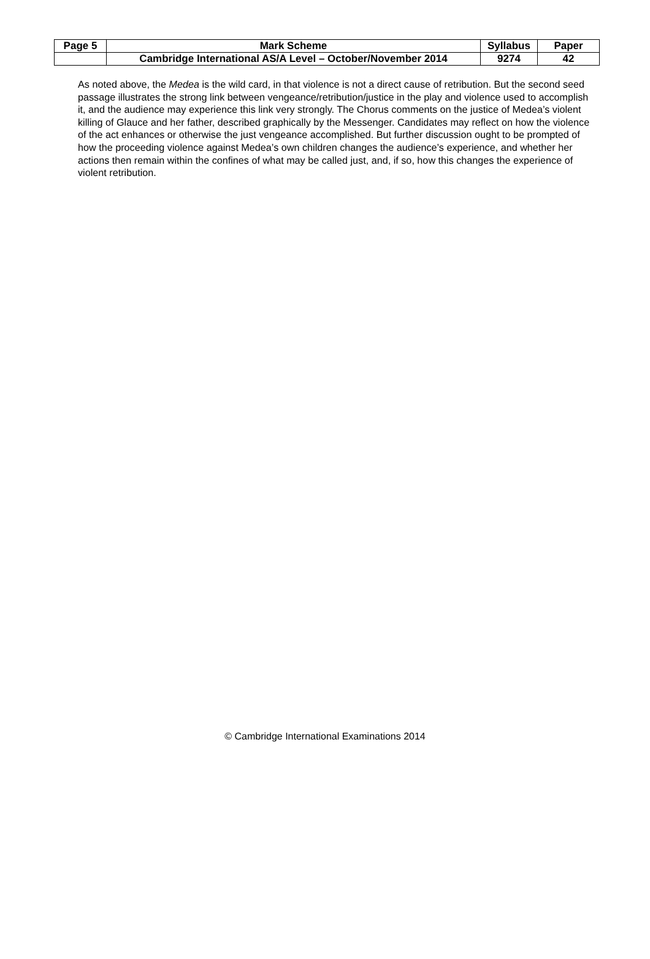| Page 5 | Mark Scheme | Syllabus | Paper |
| | Cambridge International AS/A Level – October/November 2014 | 9274 | 42 |
As noted above, the Medea is the wild card, in that violence is not a direct cause of retribution. But the second seed passage illustrates the strong link between vengeance/retribution/justice in the play and violence used to accomplish it, and the audience may experience this link very strongly. The Chorus comments on the justice of Medea’s violent killing of Glauce and her father, described graphically by the Messenger. Candidates may reflect on how the violence of the act enhances or otherwise the just vengeance accomplished. But further discussion ought to be prompted of how the proceeding violence against Medea’s own children changes the audience’s experience, and whether her actions then remain within the confines of what may be called just, and, if so, how this changes the experience of violent retribution.
© Cambridge International Examinations 2014